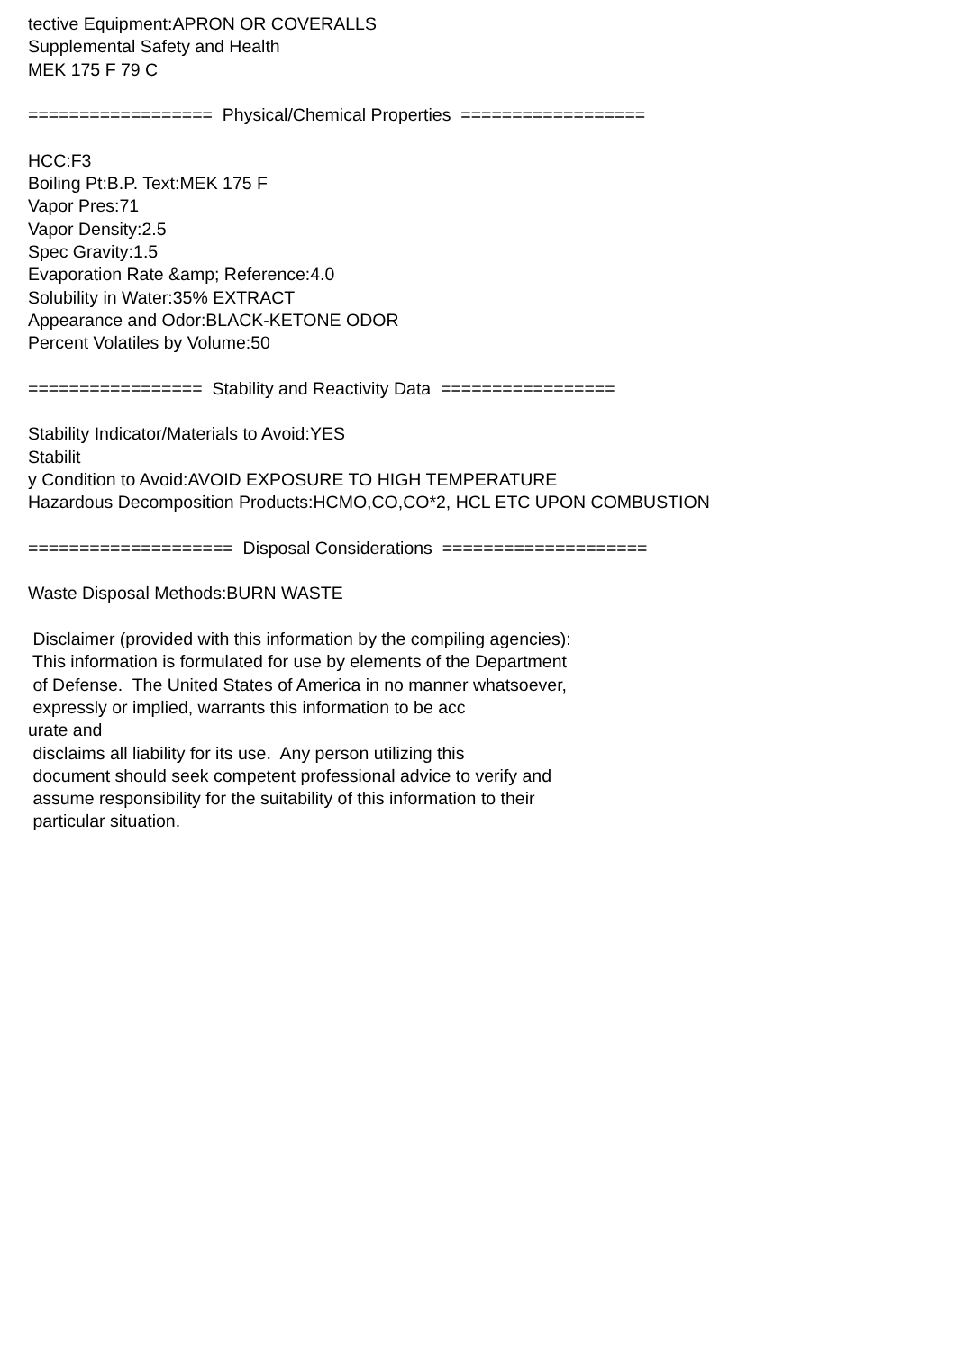tective Equipment:APRON OR COVERALLS Supplemental Safety and Health MEK 175 F 79 C ================== Physical/Chemical Properties ================== HCC:F3 Boiling Pt:B.P. Text:MEK 175 F Vapor Pres:71 Vapor Density:2.5 Spec Gravity:1.5 Evaporation Rate &amp; Reference:4.0 Solubility in Water:35% EXTRACT Appearance and Odor:BLACK-KETONE ODOR Percent Volatiles by Volume:50 ================= Stability and Reactivity Data ================= Stability Indicator/Materials to Avoid:YES Stabilit y Condition to Avoid:AVOID EXPOSURE TO HIGH TEMPERATURE Hazardous Decomposition Products:HCMO,CO,CO*2, HCL ETC UPON COMBUSTION ==================== Disposal Considerations ==================== Waste Disposal Methods:BURN WASTE Disclaimer (provided with this information by the compiling agencies): This information is formulated for use by elements of the Department of Defense. The United States of America in no manner whatsoever, expressly or implied, warrants this information to be acc urate and disclaims all liability for its use. Any person utilizing this document should seek competent professional advice to verify and assume responsibility for the suitability of this information to their particular situation.